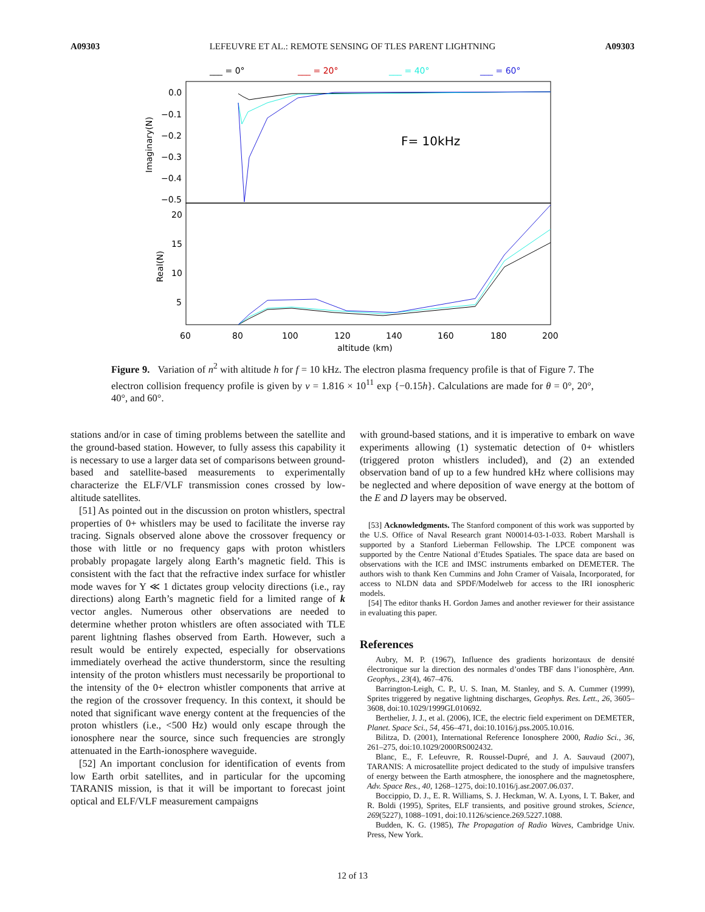A09303 LEFEUVRE ET AL.: REMOTE SENSING OF TLES PARENT LIGHTNING A09303
___ = 0°
___ = 20°
___ = 40°
___ = 60°
0.0
−0.1
−0.2
−0.3
−0.4
−0.5
20
15
10
5
F= 10kHz
Imaginary(N)
Real(N)
60
80
100
120
140
160
180
200
altitude (km)
Figure 9. Variation of n<sup>2</sup> with altitude h for f = 10 kHz. The electron plasma frequency profile is that of Figure 7. The electron collision frequency profile is given by ν = 1.816 × 10<sup>11</sup> exp {−0.15h}. Calculations are made for θ = 0°, 20°, 40°, and 60°.
stations and/or in case of timing problems between the satellite and the ground-based station. However, to fully assess this capability it is necessary to use a larger data set of comparisons between ground-based and satellite-based measurements to experimentally characterize the ELF/VLF transmission cones crossed by low-altitude satellites.
[51] As pointed out in the discussion on proton whistlers, spectral properties of 0+ whistlers may be used to facilitate the inverse ray tracing. Signals observed alone above the crossover frequency or those with little or no frequency gaps with proton whistlers probably propagate largely along Earth’s magnetic field. This is consistent with the fact that the refractive index surface for whistler mode waves for Y ≪ 1 dictates group velocity directions (i.e., ray directions) along Earth’s magnetic field for a limited range of k vector angles. Numerous other observations are needed to determine whether proton whistlers are often associated with TLE parent lightning flashes observed from Earth. However, such a result would be entirely expected, especially for observations immediately overhead the active thunderstorm, since the resulting intensity of the proton whistlers must necessarily be proportional to the intensity of the 0+ electron whistler components that arrive at the region of the crossover frequency. In this context, it should be noted that significant wave energy content at the frequencies of the proton whistlers (i.e., <500 Hz) would only escape through the ionosphere near the source, since such frequencies are strongly attenuated in the Earth-ionosphere waveguide.
[52] An important conclusion for identification of events from low Earth orbit satellites, and in particular for the upcoming TARANIS mission, is that it will be important to forecast joint optical and ELF/VLF measurement campaigns
with ground-based stations, and it is imperative to embark on wave experiments allowing (1) systematic detection of 0+ whistlers (triggered proton whistlers included), and (2) an extended observation band of up to a few hundred kHz where collisions may be neglected and where deposition of wave energy at the bottom of the E and D layers may be observed.
[53] Acknowledgments. The Stanford component of this work was supported by the U.S. Office of Naval Research grant N00014-03-1-033. Robert Marshall is supported by a Stanford Lieberman Fellowship. The LPCE component was supported by the Centre National d’Etudes Spatiales. The space data are based on observations with the ICE and IMSC instruments embarked on DEMETER. The authors wish to thank Ken Cummins and John Cramer of Vaisala, Incorporated, for access to NLDN data and SPDF/Modelweb for access to the IRI ionospheric models.
[54] The editor thanks H. Gordon James and another reviewer for their assistance in evaluating this paper.
References
Aubry, M. P. (1967), Influence des gradients horizontaux de densité électronique sur la direction des normales d’ondes TBF dans l’ionosphère, Ann. Geophys., 23(4), 467–476.
Barrington-Leigh, C. P., U. S. Inan, M. Stanley, and S. A. Cummer (1999), Sprites triggered by negative lightning discharges, Geophys. Res. Lett., 26, 3605–3608, doi:10.1029/1999GL010692.
Berthelier, J. J., et al. (2006), ICE, the electric field experiment on DEMETER, Planet. Space Sci., 54, 456–471, doi:10.1016/j.pss.2005.10.016.
Bilitza, D. (2001), International Reference Ionosphere 2000, Radio Sci., 36, 261–275, doi:10.1029/2000RS002432.
Blanc, E., F. Lefeuvre, R. Roussel-Dupré, and J. A. Sauvaud (2007), TARANIS: A microsatellite project dedicated to the study of impulsive transfers of energy between the Earth atmosphere, the ionosphere and the magnetosphere, Adv. Space Res., 40, 1268–1275, doi:10.1016/j.asr.2007.06.037.
Boccippio, D. J., E. R. Williams, S. J. Heckman, W. A. Lyons, I. T. Baker, and R. Boldi (1995), Sprites, ELF transients, and positive ground strokes, Science, 269(5227), 1088–1091, doi:10.1126/science.269.5227.1088.
Budden, K. G. (1985), The Propagation of Radio Waves, Cambridge Univ. Press, New York.
12 of 13